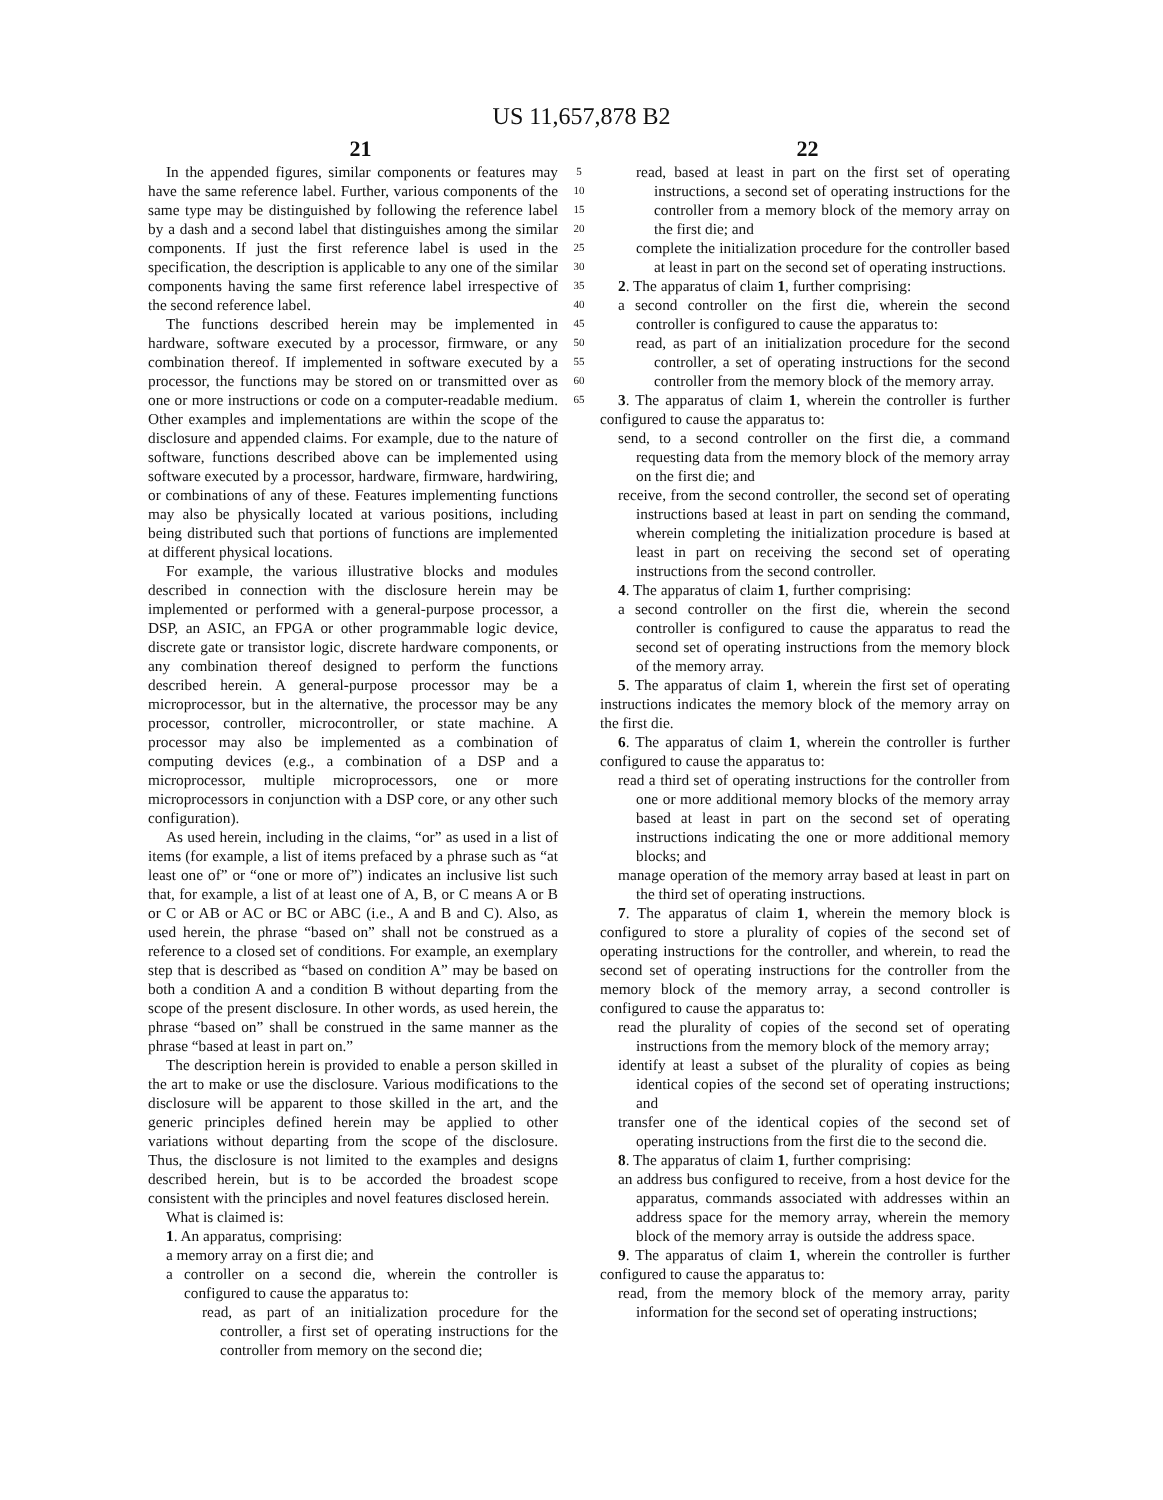US 11,657,878 B2
21 22
In the appended figures, similar components or features may have the same reference label. Further, various components of the same type may be distinguished by following the reference label by a dash and a second label that distinguishes among the similar components. If just the first reference label is used in the specification, the description is applicable to any one of the similar components having the same first reference label irrespective of the second reference label.
The functions described herein may be implemented in hardware, software executed by a processor, firmware, or any combination thereof. If implemented in software executed by a processor, the functions may be stored on or transmitted over as one or more instructions or code on a computer-readable medium. Other examples and implementations are within the scope of the disclosure and appended claims. For example, due to the nature of software, functions described above can be implemented using software executed by a processor, hardware, firmware, hardwiring, or combinations of any of these. Features implementing functions may also be physically located at various positions, including being distributed such that portions of functions are implemented at different physical locations.
For example, the various illustrative blocks and modules described in connection with the disclosure herein may be implemented or performed with a general-purpose processor, a DSP, an ASIC, an FPGA or other programmable logic device, discrete gate or transistor logic, discrete hardware components, or any combination thereof designed to perform the functions described herein. A general-purpose processor may be a microprocessor, but in the alternative, the processor may be any processor, controller, microcontroller, or state machine. A processor may also be implemented as a combination of computing devices (e.g., a combination of a DSP and a microprocessor, multiple microprocessors, one or more microprocessors in conjunction with a DSP core, or any other such configuration).
As used herein, including in the claims, “or” as used in a list of items (for example, a list of items prefaced by a phrase such as “at least one of” or “one or more of”) indicates an inclusive list such that, for example, a list of at least one of A, B, or C means A or B or C or AB or AC or BC or ABC (i.e., A and B and C). Also, as used herein, the phrase “based on” shall not be construed as a reference to a closed set of conditions. For example, an exemplary step that is described as “based on condition A” may be based on both a condition A and a condition B without departing from the scope of the present disclosure. In other words, as used herein, the phrase “based on” shall be construed in the same manner as the phrase “based at least in part on.”
The description herein is provided to enable a person skilled in the art to make or use the disclosure. Various modifications to the disclosure will be apparent to those skilled in the art, and the generic principles defined herein may be applied to other variations without departing from the scope of the disclosure. Thus, the disclosure is not limited to the examples and designs described herein, but is to be accorded the broadest scope consistent with the principles and novel features disclosed herein.
What is claimed is:
1. An apparatus, comprising:
a memory array on a first die; and
a controller on a second die, wherein the controller is configured to cause the apparatus to:
read, as part of an initialization procedure for the controller, a first set of operating instructions for the controller from memory on the second die;
5
10
15
20
25
30
35
40
45
50
55
60
65
read, based at least in part on the first set of operating instructions, a second set of operating instructions for the controller from a memory block of the memory array on the first die; and
complete the initialization procedure for the controller based at least in part on the second set of operating instructions.
2. The apparatus of claim 1, further comprising:
a second controller on the first die, wherein the second controller is configured to cause the apparatus to:
read, as part of an initialization procedure for the second controller, a set of operating instructions for the second controller from the memory block of the memory array.
3. The apparatus of claim 1, wherein the controller is further configured to cause the apparatus to:
send, to a second controller on the first die, a command requesting data from the memory block of the memory array on the first die; and
receive, from the second controller, the second set of operating instructions based at least in part on sending the command, wherein completing the initialization procedure is based at least in part on receiving the second set of operating instructions from the second controller.
4. The apparatus of claim 1, further comprising:
a second controller on the first die, wherein the second controller is configured to cause the apparatus to read the second set of operating instructions from the memory block of the memory array.
5. The apparatus of claim 1, wherein the first set of operating instructions indicates the memory block of the memory array on the first die.
6. The apparatus of claim 1, wherein the controller is further configured to cause the apparatus to:
read a third set of operating instructions for the controller from one or more additional memory blocks of the memory array based at least in part on the second set of operating instructions indicating the one or more additional memory blocks; and
manage operation of the memory array based at least in part on the third set of operating instructions.
7. The apparatus of claim 1, wherein the memory block is configured to store a plurality of copies of the second set of operating instructions for the controller, and wherein, to read the second set of operating instructions for the controller from the memory block of the memory array, a second controller is configured to cause the apparatus to:
read the plurality of copies of the second set of operating instructions from the memory block of the memory array;
identify at least a subset of the plurality of copies as being identical copies of the second set of operating instructions; and
transfer one of the identical copies of the second set of operating instructions from the first die to the second die.
8. The apparatus of claim 1, further comprising:
an address bus configured to receive, from a host device for the apparatus, commands associated with addresses within an address space for the memory array, wherein the memory block of the memory array is outside the address space.
9. The apparatus of claim 1, wherein the controller is further configured to cause the apparatus to:
read, from the memory block of the memory array, parity information for the second set of operating instructions;